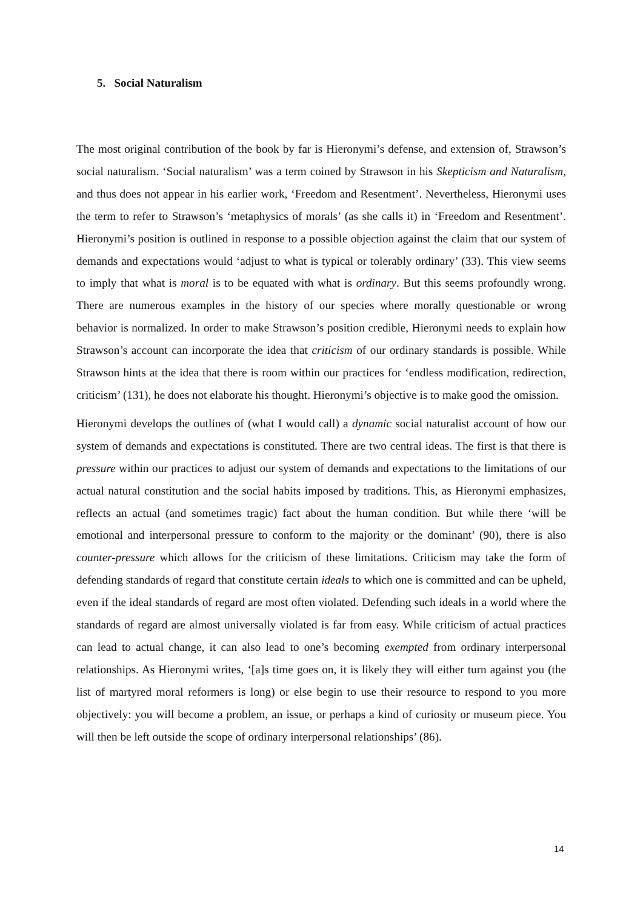5. Social Naturalism
The most original contribution of the book by far is Hieronymi’s defense, and extension of, Strawson’s social naturalism. ‘Social naturalism’ was a term coined by Strawson in his Skepticism and Naturalism, and thus does not appear in his earlier work, ‘Freedom and Resentment’. Nevertheless, Hieronymi uses the term to refer to Strawson’s ‘metaphysics of morals’ (as she calls it) in ‘Freedom and Resentment’. Hieronymi’s position is outlined in response to a possible objection against the claim that our system of demands and expectations would ‘adjust to what is typical or tolerably ordinary’ (33). This view seems to imply that what is moral is to be equated with what is ordinary. But this seems profoundly wrong. There are numerous examples in the history of our species where morally questionable or wrong behavior is normalized. In order to make Strawson’s position credible, Hieronymi needs to explain how Strawson’s account can incorporate the idea that criticism of our ordinary standards is possible. While Strawson hints at the idea that there is room within our practices for ‘endless modification, redirection, criticism’ (131), he does not elaborate his thought. Hieronymi’s objective is to make good the omission.
Hieronymi develops the outlines of (what I would call) a dynamic social naturalist account of how our system of demands and expectations is constituted. There are two central ideas. The first is that there is pressure within our practices to adjust our system of demands and expectations to the limitations of our actual natural constitution and the social habits imposed by traditions. This, as Hieronymi emphasizes, reflects an actual (and sometimes tragic) fact about the human condition. But while there ‘will be emotional and interpersonal pressure to conform to the majority or the dominant’ (90), there is also counter-pressure which allows for the criticism of these limitations. Criticism may take the form of defending standards of regard that constitute certain ideals to which one is committed and can be upheld, even if the ideal standards of regard are most often violated. Defending such ideals in a world where the standards of regard are almost universally violated is far from easy. While criticism of actual practices can lead to actual change, it can also lead to one’s becoming exempted from ordinary interpersonal relationships. As Hieronymi writes, ‘[a]s time goes on, it is likely they will either turn against you (the list of martyred moral reformers is long) or else begin to use their resource to respond to you more objectively: you will become a problem, an issue, or perhaps a kind of curiosity or museum piece. You will then be left outside the scope of ordinary interpersonal relationships’ (86).
14